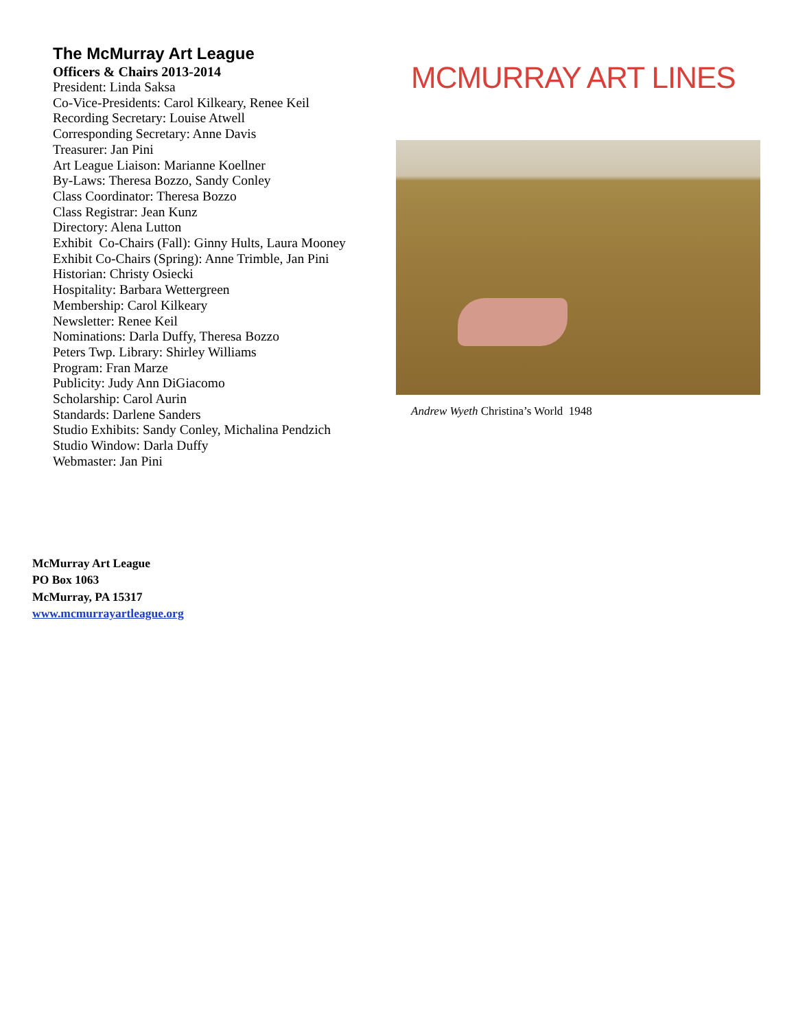The McMurray Art League
Officers & Chairs 2013-2014
President: Linda Saksa
Co-Vice-Presidents: Carol Kilkeary, Renee Keil
Recording Secretary: Louise Atwell
Corresponding Secretary: Anne Davis
Treasurer: Jan Pini
Art League Liaison: Marianne Koellner
By-Laws: Theresa Bozzo, Sandy Conley
Class Coordinator: Theresa Bozzo
Class Registrar: Jean Kunz
Directory: Alena Lutton
Exhibit Co-Chairs (Fall): Ginny Hults, Laura Mooney
Exhibit Co-Chairs (Spring): Anne Trimble, Jan Pini
Historian: Christy Osiecki
Hospitality: Barbara Wettergreen
Membership: Carol Kilkeary
Newsletter: Renee Keil
Nominations: Darla Duffy, Theresa Bozzo
Peters Twp. Library: Shirley Williams
Program: Fran Marze
Publicity: Judy Ann DiGiacomo
Scholarship: Carol Aurin
Standards: Darlene Sanders
Studio Exhibits: Sandy Conley, Michalina Pendzich
Studio Window: Darla Duffy
Webmaster: Jan Pini
MCMURRAY ART LINES
Andrew Wyeth Christina’s World 1948
McMurray Art League
PO Box 1063
McMurray, PA 15317
www.mcmurrayartleague.org